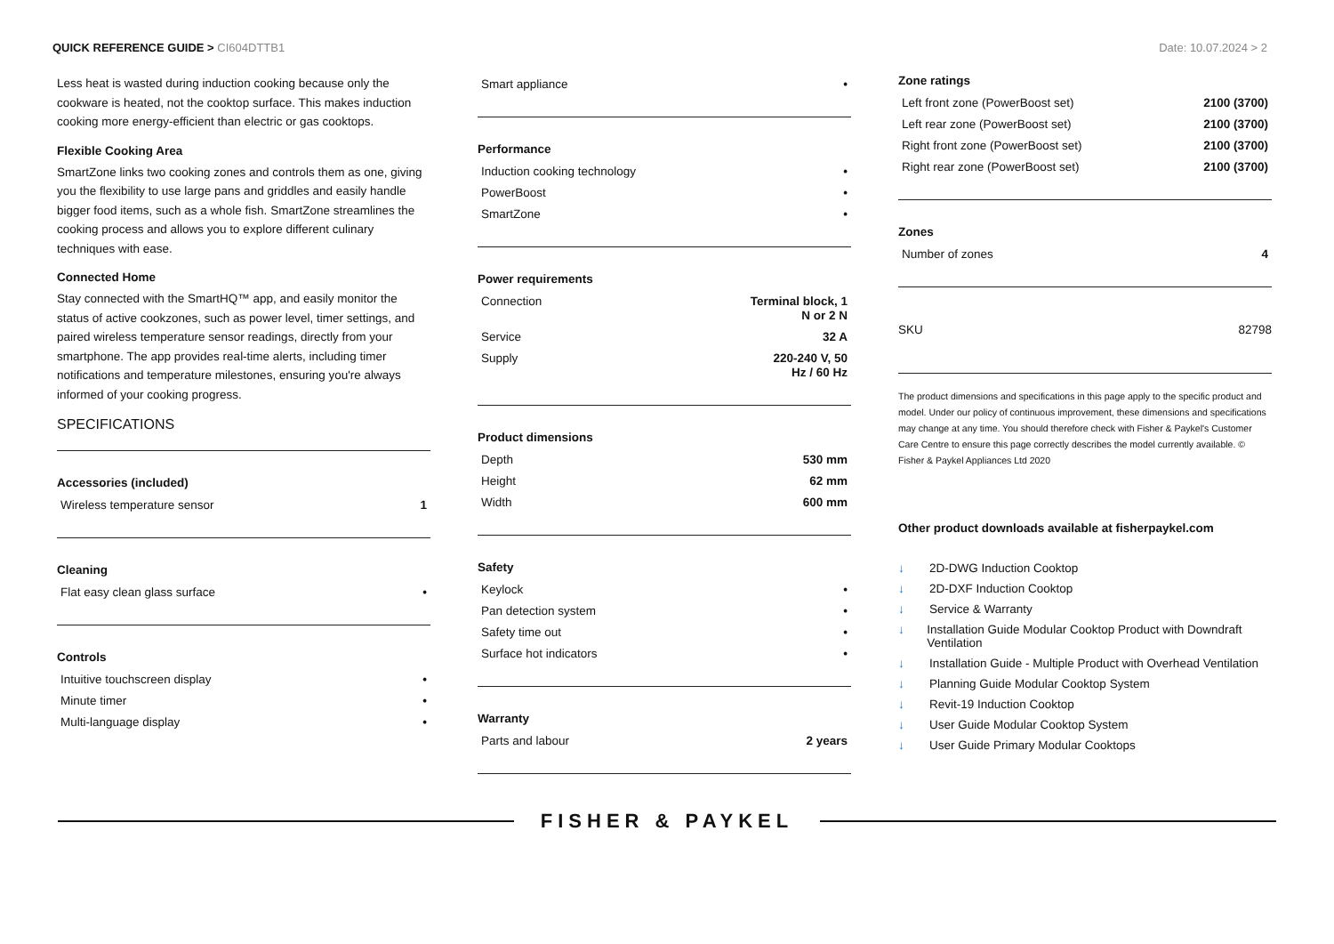QUICK REFERENCE GUIDE > CI604DTTB1
Date: 10.07.2024 > 2
Less heat is wasted during induction cooking because only the cookware is heated, not the cooktop surface. This makes induction cooking more energy-efficient than electric or gas cooktops.
Flexible Cooking Area
SmartZone links two cooking zones and controls them as one, giving you the flexibility to use large pans and griddles and easily handle bigger food items, such as a whole fish. SmartZone streamlines the cooking process and allows you to explore different culinary techniques with ease.
Connected Home
Stay connected with the SmartHQ™ app, and easily monitor the status of active cookzones, such as power level, timer settings, and paired wireless temperature sensor readings, directly from your smartphone. The app provides real-time alerts, including timer notifications and temperature milestones, ensuring you're always informed of your cooking progress.
SPECIFICATIONS
Accessories (included)
| Wireless temperature sensor | 1 |
Cleaning
| Flat easy clean glass surface | • |
Controls
| Intuitive touchscreen display | • |
| Minute timer | • |
| Multi-language display | • |
| Smart appliance | • |
Performance
| Induction cooking technology | • |
| PowerBoost | • |
| SmartZone | • |
Power requirements
| Connection | Terminal block, 1 N or 2 N |
| Service | 32 A |
| Supply | 220-240 V, 50 Hz / 60 Hz |
Product dimensions
| Depth | 530 mm |
| Height | 62 mm |
| Width | 600 mm |
Safety
| Keylock | • |
| Pan detection system | • |
| Safety time out | • |
| Surface hot indicators | • |
Warranty
| Parts and labour | 2 years |
Zone ratings
| Left front zone (PowerBoost set) | 2100 (3700) |
| Left rear zone (PowerBoost set) | 2100 (3700) |
| Right front zone (PowerBoost set) | 2100 (3700) |
| Right rear zone (PowerBoost set) | 2100 (3700) |
Zones
| Number of zones | 4 |
| SKU | 82798 |
The product dimensions and specifications in this page apply to the specific product and model. Under our policy of continuous improvement, these dimensions and specifications may change at any time. You should therefore check with Fisher & Paykel's Customer Care Centre to ensure this page correctly describes the model currently available. © Fisher & Paykel Appliances Ltd 2020
Other product downloads available at fisherpaykel.com
↓ 2D-DWG Induction Cooktop
↓ 2D-DXF Induction Cooktop
↓ Service & Warranty
↓ Installation Guide Modular Cooktop Product with Downdraft Ventilation
↓ Installation Guide - Multiple Product with Overhead Ventilation
↓ Planning Guide Modular Cooktop System
↓ Revit-19 Induction Cooktop
↓ User Guide Modular Cooktop System
↓ User Guide Primary Modular Cooktops
FISHER & PAYKEL